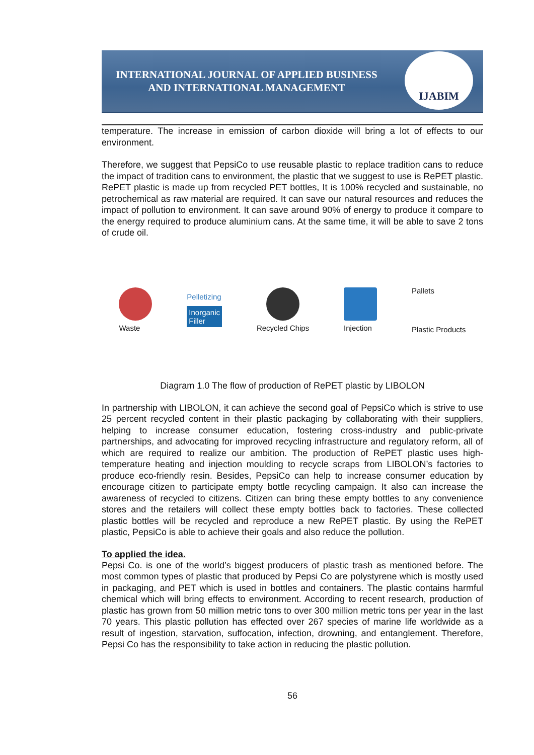INTERNATIONAL JOURNAL OF APPLIED BUSINESS AND INTERNATIONAL MANAGEMENT
IJABIM
temperature. The increase in emission of carbon dioxide will bring a lot of effects to our environment.
Therefore, we suggest that PepsiCo to use reusable plastic to replace tradition cans to reduce the impact of tradition cans to environment, the plastic that we suggest to use is RePET plastic. RePET plastic is made up from recycled PET bottles, It is 100% recycled and sustainable, no petrochemical as raw material are required. It can save our natural resources and reduces the impact of pollution to environment. It can save around 90% of energy to produce it compare to the energy required to produce aluminium cans. At the same time, it will be able to save 2 tons of crude oil.
Waste
Pelletizing
Inorganic
Filler
Recycled Chips Injection
Pallets
Plastic Products
Diagram 1.0 The flow of production of RePET plastic by LIBOLON
In partnership with LIBOLON, it can achieve the second goal of PepsiCo which is strive to use 25 percent recycled content in their plastic packaging by collaborating with their suppliers, helping to increase consumer education, fostering cross-industry and public-private partnerships, and advocating for improved recycling infrastructure and regulatory reform, all of which are required to realize our ambition. The production of RePET plastic uses high-temperature heating and injection moulding to recycle scraps from LIBOLON’s factories to produce eco-friendly resin. Besides, PepsiCo can help to increase consumer education by encourage citizen to participate empty bottle recycling campaign. It also can increase the awareness of recycled to citizens. Citizen can bring these empty bottles to any convenience stores and the retailers will collect these empty bottles back to factories. These collected plastic bottles will be recycled and reproduce a new RePET plastic. By using the RePET plastic, PepsiCo is able to achieve their goals and also reduce the pollution.
To applied the idea.
Pepsi Co. is one of the world’s biggest producers of plastic trash as mentioned before. The most common types of plastic that produced by Pepsi Co are polystyrene which is mostly used in packaging, and PET which is used in bottles and containers. The plastic contains harmful chemical which will bring effects to environment. According to recent research, production of plastic has grown from 50 million metric tons to over 300 million metric tons per year in the last 70 years. This plastic pollution has effected over 267 species of marine life worldwide as a result of ingestion, starvation, suffocation, infection, drowning, and entanglement. Therefore, Pepsi Co has the responsibility to take action in reducing the plastic pollution.
56